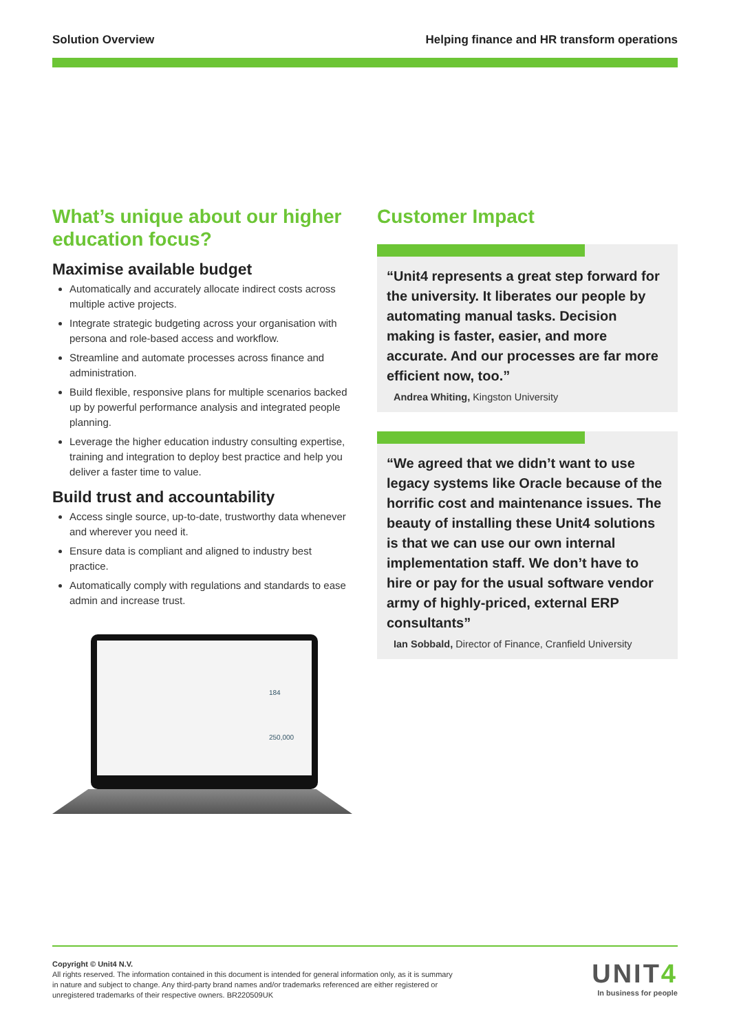Solution Overview Helping finance and HR transform operations
What’s unique about our higher education focus?
Maximise available budget
Automatically and accurately allocate indirect costs across multiple active projects.
Integrate strategic budgeting across your organisation with persona and role-based access and workflow.
Streamline and automate processes across finance and administration.
Build flexible, responsive plans for multiple scenarios backed up by powerful performance analysis and integrated people planning.
Leverage the higher education industry consulting expertise, training and integration to deploy best practice and help you deliver a faster time to value.
Build trust and accountability
Access single source, up-to-date, trustworthy data whenever and wherever you need it.
Ensure data is compliant and aligned to industry best practice.
Automatically comply with regulations and standards to ease admin and increase trust.
184
250,000
Customer Impact
“Unit4 represents a great step forward for the university. It liberates our people by automating manual tasks. Decision making is faster, easier, and more accurate. And our processes are far more efficient now, too.”
Andrea Whiting, Kingston University
“We agreed that we didn’t want to use legacy systems like Oracle because of the horrific cost and maintenance issues. The beauty of installing these Unit4 solutions is that we can use our own internal implementation staff. We don’t have to hire or pay for the usual software vendor army of highly-priced, external ERP consultants”
Ian Sobbald, Director of Finance, Cranfield University
Copyright © Unit4 N.V.
All rights reserved. The information contained in this document is intended for general information only, as it is summary in nature and subject to change. Any third-party brand names and/or trademarks referenced are either registered or unregistered trademarks of their respective owners. BR220509UK
UNIT4
In business for people